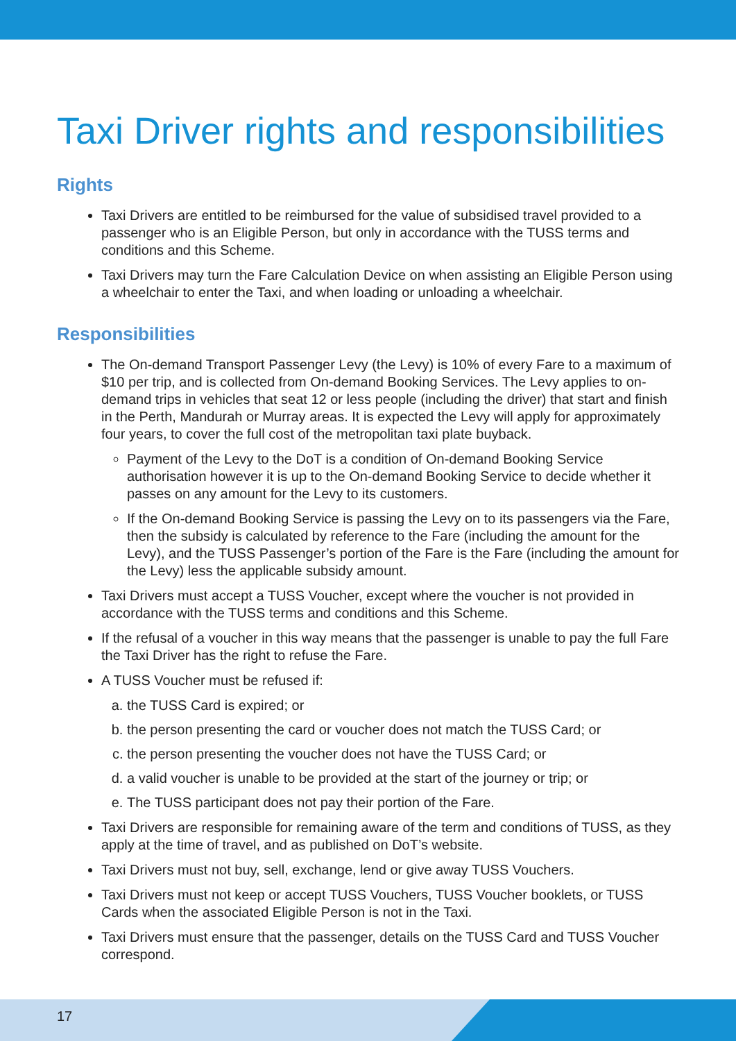Taxi Driver rights and responsibilities
Rights
Taxi Drivers are entitled to be reimbursed for the value of subsidised travel provided to a passenger who is an Eligible Person, but only in accordance with the TUSS terms and conditions and this Scheme.
Taxi Drivers may turn the Fare Calculation Device on when assisting an Eligible Person using a wheelchair to enter the Taxi, and when loading or unloading a wheelchair.
Responsibilities
The On-demand Transport Passenger Levy (the Levy) is 10% of every Fare to a maximum of $10 per trip, and is collected from On-demand Booking Services. The Levy applies to on-demand trips in vehicles that seat 12 or less people (including the driver) that start and finish in the Perth, Mandurah or Murray areas. It is expected the Levy will apply for approximately four years, to cover the full cost of the metropolitan taxi plate buyback.
Payment of the Levy to the DoT is a condition of On-demand Booking Service authorisation however it is up to the On-demand Booking Service to decide whether it passes on any amount for the Levy to its customers.
If the On-demand Booking Service is passing the Levy on to its passengers via the Fare, then the subsidy is calculated by reference to the Fare (including the amount for the Levy), and the TUSS Passenger’s portion of the Fare is the Fare (including the amount for the Levy) less the applicable subsidy amount.
Taxi Drivers must accept a TUSS Voucher, except where the voucher is not provided in accordance with the TUSS terms and conditions and this Scheme.
If the refusal of a voucher in this way means that the passenger is unable to pay the full Fare the Taxi Driver has the right to refuse the Fare.
A TUSS Voucher must be refused if:
a. the TUSS Card is expired; or
b. the person presenting the card or voucher does not match the TUSS Card; or
c. the person presenting the voucher does not have the TUSS Card; or
d. a valid voucher is unable to be provided at the start of the journey or trip; or
e. The TUSS participant does not pay their portion of the Fare.
Taxi Drivers are responsible for remaining aware of the term and conditions of TUSS, as they apply at the time of travel, and as published on DoT’s website.
Taxi Drivers must not buy, sell, exchange, lend or give away TUSS Vouchers.
Taxi Drivers must not keep or accept TUSS Vouchers, TUSS Voucher booklets, or TUSS Cards when the associated Eligible Person is not in the Taxi.
Taxi Drivers must ensure that the passenger, details on the TUSS Card and TUSS Voucher correspond.
17